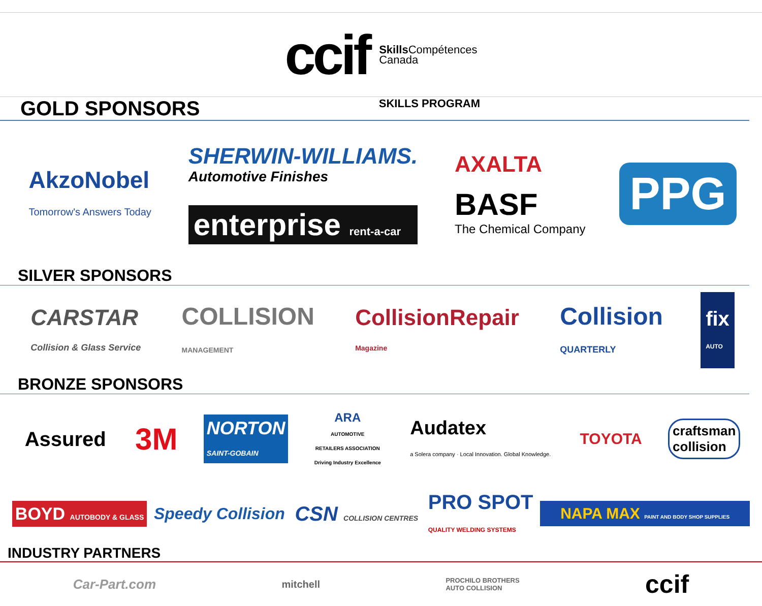ccif
Skills Compétences
Canada
GOLD SPONSORS SKILLS PROGRAM
AkzoNobel
Tomorrow's Answers Today
SHERWIN-WILLIAMS.
Automotive Finishes
enterprise rent-a-car
AXALTA
BASF
The Chemical Company
PPG
SILVER SPONSORS
CARSTAR
Collision & Glass Service
COLLISION
MANAGEMENT
CollisionRepair
Magazine
Collision
QUARTERLY
fix
AUTO
BRONZE SPONSORS
Assured
3M
NORTON
SAINT-GOBAIN
ARA
AUTOMOTIVE
RETAILERS ASSOCIATION
Driving Industry Excellence
Audatex
a Solera company · Local Innovation. Global Knowledge.
TOYOTA
craftsman
collision
BOYD AUTOBODY & GLASS
Speedy Collision
CSN COLLISION CENTRES
PRO SPOT
QUALITY WELDING SYSTEMS
NAPA MAX PAINT AND BODY SHOP SUPPLIES
INDUSTRY PARTNERS
Car-Part.com
mitchell
PROCHILO BROTHERS
AUTO COLLISION
ccif